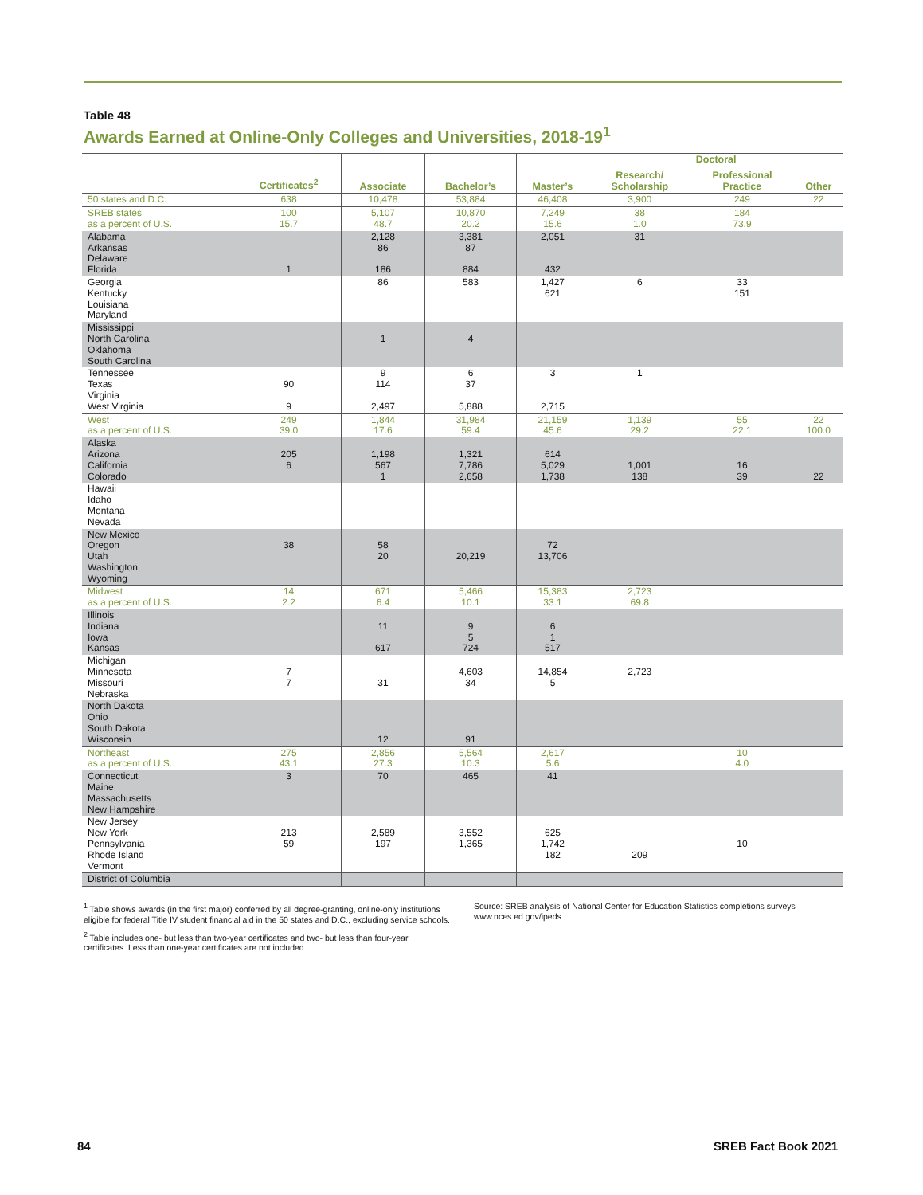Table 48
Awards Earned at Online-Only Colleges and Universities, 2018-19<sup>1</sup>
| | Certificates<sup>2</sup> | Associate | Bachelor’s | Master’s | Doctoral | | |
| --- | --- | --- | --- | --- | --- | --- | --- |
| | | | | | Research/ Scholarship | Professional Practice | Other |
| 50 states and D.C. | 638 | 10,478 | 53,884 | 46,408 | 3,900 | 249 | 22 |
| SREB states as a percent of U.S. | 100 15.7 | 5,107 48.7 | 10,870 20.2 | 7,249 15.6 | 38 1.0 | 184 73.9 | |
| Alabama Arkansas Delaware Florida | 1 | 2,128 86 186 | 3,381 87 884 | 2,051 432 | 31 | | |
| Georgia Kentucky Louisiana Maryland | | 86 | 583 | 1,427 621 | 6 | 33 151 | |
| Mississippi North Carolina Oklahoma South Carolina | | 1 | 4 | | | | |
| Tennessee Texas Virginia West Virginia | 90 9 | 9 114 2,497 | 6 37 5,888 | 3 2,715 | 1 | | |
| West as a percent of U.S. | 249 39.0 | 1,844 17.6 | 31,984 59.4 | 21,159 45.6 | 1,139 29.2 | 55 22.1 | 22 100.0 |
| Alaska Arizona California Colorado | 205 6 | 1,198 567 1 | 1,321 7,786 2,658 | 614 5,029 1,738 | 1,001 138 | 16 39 | 22 |
| Hawaii Idaho Montana Nevada | | | | | | | |
| New Mexico Oregon Utah Washington Wyoming | 38 | 58 20 | 20,219 | 72 13,706 | | | |
| Midwest as a percent of U.S. | 14 2.2 | 671 6.4 | 5,466 10.1 | 15,383 33.1 | 2,723 69.8 | | |
| Illinois Indiana Iowa Kansas | | 11 617 | 9 5 724 | 6 1 517 | | | |
| Michigan Minnesota Missouri Nebraska | 7 7 | 31 | 4,603 34 | 14,854 5 | 2,723 | | |
| North Dakota Ohio South Dakota Wisconsin | | 12 | 91 | | | | |
| Northeast as a percent of U.S. | 275 43.1 | 2,856 27.3 | 5,564 10.3 | 2,617 5.6 | | 10 4.0 | |
| Connecticut Maine Massachusetts New Hampshire | 3 | 70 | 465 | 41 | | | |
| New Jersey New York Pennsylvania Rhode Island Vermont | 213 59 | 2,589 197 | 3,552 1,365 | 625 1,742 182 | 209 | 10 | |
| District of Columbia | | | | | | | |
<sup>1</sup> Table shows awards (in the first major) conferred by all degree-granting, online-only institutions eligible for federal Title IV student financial aid in the 50 states and D.C., excluding service schools.
<sup>2</sup> Table includes one- but less than two-year certificates and two- but less than four-year certificates. Less than one-year certificates are not included.
Source: SREB analysis of National Center for Education Statistics completions surveys — www.nces.ed.gov/ipeds.
84 SREB Fact Book 2021